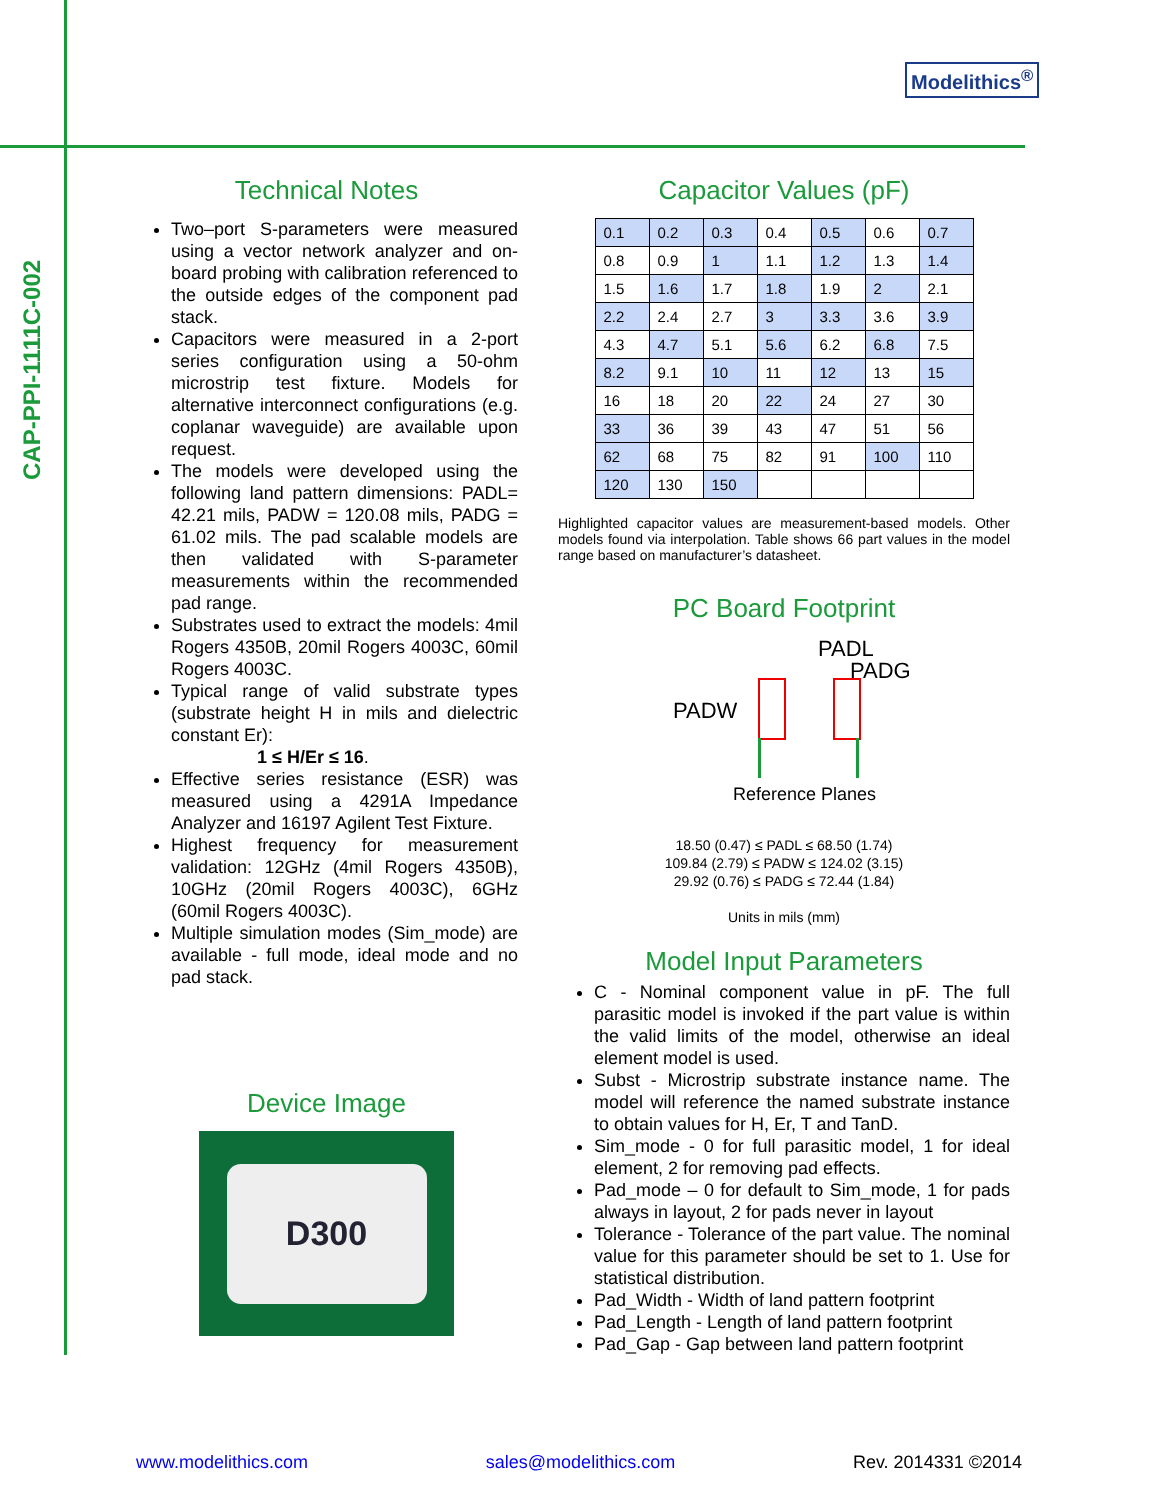CAP-PPI-1111C-002
Modelithics<sup>®</sup>
Technical Notes
Two–port S-parameters were measured using a vector network analyzer and on-board probing with calibration referenced to the outside edges of the component pad stack.
Capacitors were measured in a 2-port series configuration using a 50-ohm microstrip test fixture. Models for alternative interconnect configurations (e.g. coplanar waveguide) are available upon request.
The models were developed using the following land pattern dimensions: PADL= 42.21 mils, PADW = 120.08 mils, PADG = 61.02 mils. The pad scalable models are then validated with S-parameter measurements within the recommended pad range.
Substrates used to extract the models: 4mil Rogers 4350B, 20mil Rogers 4003C, 60mil Rogers 4003C.
Typical range of valid substrate types (substrate height H in mils and dielectric constant Er):
1 ≤ H/Er ≤ 16.
Effective series resistance (ESR) was measured using a 4291A Impedance Analyzer and 16197 Agilent Test Fixture.
Highest frequency for measurement validation: 12GHz (4mil Rogers 4350B), 10GHz (20mil Rogers 4003C), 6GHz (60mil Rogers 4003C).
Multiple simulation modes (Sim_mode) are available - full mode, ideal mode and no pad stack.
Device Image
D300
Capacitor Values (pF)
| 0.1 | 0.2 | 0.3 | 0.4 | 0.5 | 0.6 | 0.7 |
| 0.8 | 0.9 | 1 | 1.1 | 1.2 | 1.3 | 1.4 |
| 1.5 | 1.6 | 1.7 | 1.8 | 1.9 | 2 | 2.1 |
| 2.2 | 2.4 | 2.7 | 3 | 3.3 | 3.6 | 3.9 |
| 4.3 | 4.7 | 5.1 | 5.6 | 6.2 | 6.8 | 7.5 |
| 8.2 | 9.1 | 10 | 11 | 12 | 13 | 15 |
| 16 | 18 | 20 | 22 | 24 | 27 | 30 |
| 33 | 36 | 39 | 43 | 47 | 51 | 56 |
| 62 | 68 | 75 | 82 | 91 | 100 | 110 |
| 120 | 130 | 150 | | | | |
Highlighted capacitor values are measurement-based models. Other models found via interpolation. Table shows 66 part values in the model range based on manufacturer’s datasheet.
PC Board Footprint
PADL
PADG
PADW
Reference Planes
18.50 (0.47) ≤ PADL ≤ 68.50 (1.74)
109.84 (2.79) ≤ PADW ≤ 124.02 (3.15)
29.92 (0.76) ≤ PADG ≤ 72.44 (1.84)
Units in mils (mm)
Model Input Parameters
C - Nominal component value in pF. The full parasitic model is invoked if the part value is within the valid limits of the model, otherwise an ideal element model is used.
Subst - Microstrip substrate instance name. The model will reference the named substrate instance to obtain values for H, Er, T and TanD.
Sim_mode - 0 for full parasitic model, 1 for ideal element, 2 for removing pad effects.
Pad_mode – 0 for default to Sim_mode, 1 for pads always in layout, 2 for pads never in layout
Tolerance - Tolerance of the part value. The nominal value for this parameter should be set to 1. Use for statistical distribution.
Pad_Width - Width of land pattern footprint
Pad_Length - Length of land pattern footprint
Pad_Gap - Gap between land pattern footprint
www.modelithics.com sales@modelithics.com Rev. 2014331 ©2014